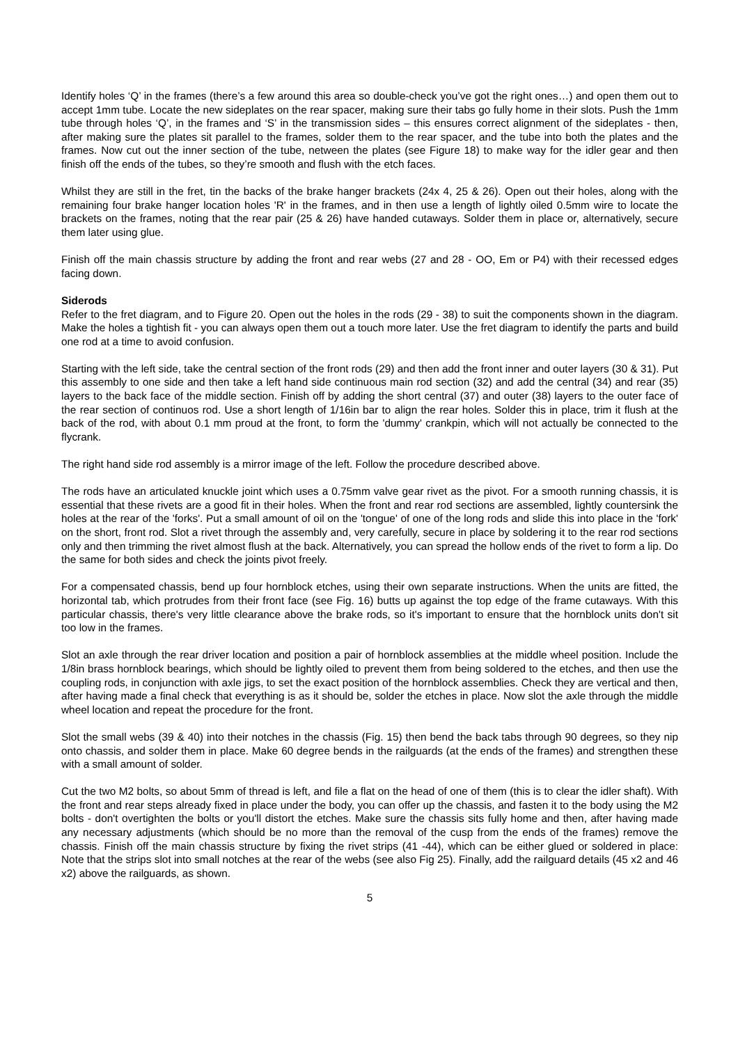Identify holes ‘Q’ in the frames (there’s a few around this area so double-check you’ve got the right ones…) and open them out to accept 1mm tube. Locate the new sideplates on the rear spacer, making sure their tabs go fully home in their slots. Push the 1mm tube through holes ‘Q’, in the frames and ‘S’ in the transmission sides – this ensures correct alignment of the sideplates - then, after making sure the plates sit parallel to the frames, solder them to the rear spacer, and the tube into both the plates and the frames. Now cut out the inner section of the tube, netween the plates (see Figure 18) to make way for the idler gear and then finish off the ends of the tubes, so they’re smooth and flush with the etch faces.
Whilst they are still in the fret, tin the backs of the brake hanger brackets (24x 4, 25 & 26). Open out their holes, along with the remaining four brake hanger location holes 'R' in the frames, and in then use a length of lightly oiled 0.5mm wire to locate the brackets on the frames, noting that the rear pair (25 & 26) have handed cutaways. Solder them in place or, alternatively, secure them later using glue.
Finish off the main chassis structure by adding the front and rear webs (27 and 28 - OO, Em or P4) with their recessed edges facing down.
Siderods
Refer to the fret diagram, and to Figure 20. Open out the holes in the rods (29 - 38) to suit the components shown in the diagram. Make the holes a tightish fit - you can always open them out a touch more later. Use the fret diagram to identify the parts and build one rod at a time to avoid confusion.
Starting with the left side, take the central section of the front rods (29) and then add the front inner and outer layers (30 & 31). Put this assembly to one side and then take a left hand side continuous main rod section (32) and add the central (34) and rear (35) layers to the back face of the middle section. Finish off by adding the short central (37) and outer (38) layers to the outer face of the rear section of continuos rod. Use a short length of 1/16in bar to align the rear holes. Solder this in place, trim it flush at the back of the rod, with about 0.1 mm proud at the front, to form the 'dummy' crankpin, which will not actually be connected to the flycrank.
The right hand side rod assembly is a mirror image of the left. Follow the procedure described above.
The rods have an articulated knuckle joint which uses a 0.75mm valve gear rivet as the pivot. For a smooth running chassis, it is essential that these rivets are a good fit in their holes. When the front and rear rod sections are assembled, lightly countersink the holes at the rear of the 'forks'. Put a small amount of oil on the 'tongue' of one of the long rods and slide this into place in the 'fork' on the short, front rod. Slot a rivet through the assembly and, very carefully, secure in place by soldering it to the rear rod sections only and then trimming the rivet almost flush at the back. Alternatively, you can spread the hollow ends of the rivet to form a lip. Do the same for both sides and check the joints pivot freely.
For a compensated chassis, bend up four hornblock etches, using their own separate instructions. When the units are fitted, the horizontal tab, which protrudes from their front face (see Fig. 16) butts up against the top edge of the frame cutaways. With this particular chassis, there's very little clearance above the brake rods, so it's important to ensure that the hornblock units don't sit too low in the frames.
Slot an axle through the rear driver location and position a pair of hornblock assemblies at the middle wheel position. Include the 1/8in brass hornblock bearings, which should be lightly oiled to prevent them from being soldered to the etches, and then use the coupling rods, in conjunction with axle jigs, to set the exact position of the hornblock assemblies. Check they are vertical and then, after having made a final check that everything is as it should be, solder the etches in place. Now slot the axle through the middle wheel location and repeat the procedure for the front.
Slot the small webs (39 & 40) into their notches in the chassis (Fig. 15) then bend the back tabs through 90 degrees, so they nip onto chassis, and solder them in place. Make 60 degree bends in the railguards (at the ends of the frames) and strengthen these with a small amount of solder.
Cut the two M2 bolts, so about 5mm of thread is left, and file a flat on the head of one of them (this is to clear the idler shaft). With the front and rear steps already fixed in place under the body, you can offer up the chassis, and fasten it to the body using the M2 bolts - don't overtighten the bolts or you'll distort the etches. Make sure the chassis sits fully home and then, after having made any necessary adjustments (which should be no more than the removal of the cusp from the ends of the frames) remove the chassis. Finish off the main chassis structure by fixing the rivet strips (41 -44), which can be either glued or soldered in place: Note that the strips slot into small notches at the rear of the webs (see also Fig 25). Finally, add the railguard details (45 x2 and 46 x2) above the railguards, as shown.
5